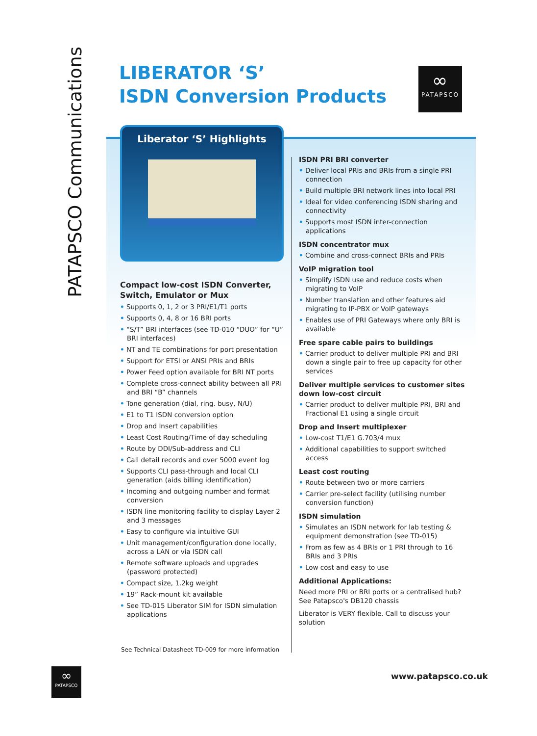PATAPSCO Communications
LIBERATOR ‘S’
ISDN Conversion Products
∞
PATAPSCO
Liberator ‘S’ Highlights
Compact low-cost ISDN Converter, Switch, Emulator or Mux
• Supports 0, 1, 2 or 3 PRI/E1/T1 ports
• Supports 0, 4, 8 or 16 BRI ports
• “S/T” BRI interfaces (see TD-010 “DUO” for “U” BRI interfaces)
• NT and TE combinations for port presentation
• Support for ETSI or ANSI PRIs and BRIs
• Power Feed option available for BRI NT ports
• Complete cross-connect ability between all PRI and BRI “B” channels
• Tone generation (dial, ring. busy, N/U)
• E1 to T1 ISDN conversion option
• Drop and Insert capabilities
• Least Cost Routing/Time of day scheduling
• Route by DDI/Sub-address and CLI
• Call detail records and over 5000 event log
• Supports CLI pass-through and local CLI generation (aids billing identification)
• Incoming and outgoing number and format conversion
• ISDN line monitoring facility to display Layer 2 and 3 messages
• Easy to configure via intuitive GUI
• Unit management/configuration done locally, across a LAN or via ISDN call
• Remote software uploads and upgrades (password protected)
• Compact size, 1.2kg weight
• 19” Rack-mount kit available
• See TD-015 Liberator SIM for ISDN simulation applications
ISDN PRI BRI converter
• Deliver local PRIs and BRIs from a single PRI connection
• Build multiple BRI network lines into local PRI
• Ideal for video conferencing ISDN sharing and connectivity
• Supports most ISDN inter-connection applications
ISDN concentrator mux
• Combine and cross-connect BRIs and PRIs
VoIP migration tool
• Simplify ISDN use and reduce costs when migrating to VoIP
• Number translation and other features aid migrating to IP-PBX or VoIP gateways
• Enables use of PRI Gateways where only BRI is available
Free spare cable pairs to buildings
• Carrier product to deliver multiple PRI and BRI down a single pair to free up capacity for other services
Deliver multiple services to customer sites down low-cost circuit
• Carrier product to deliver multiple PRI, BRI and Fractional E1 using a single circuit
Drop and Insert multiplexer
• Low-cost T1/E1 G.703/4 mux
• Additional capabilities to support switched access
Least cost routing
• Route between two or more carriers
• Carrier pre-select facility (utilising number conversion function)
ISDN simulation
• Simulates an ISDN network for lab testing & equipment demonstration (see TD-015)
• From as few as 4 BRIs or 1 PRI through to 16 BRIs and 3 PRIs
• Low cost and easy to use
Additional Applications:
Need more PRI or BRI ports or a centralised hub? See Patapsco's DB120 chassis
Liberator is VERY flexible. Call to discuss your solution
See Technical Datasheet TD-009 for more information
∞
PATAPSCO
www.patapsco.co.uk